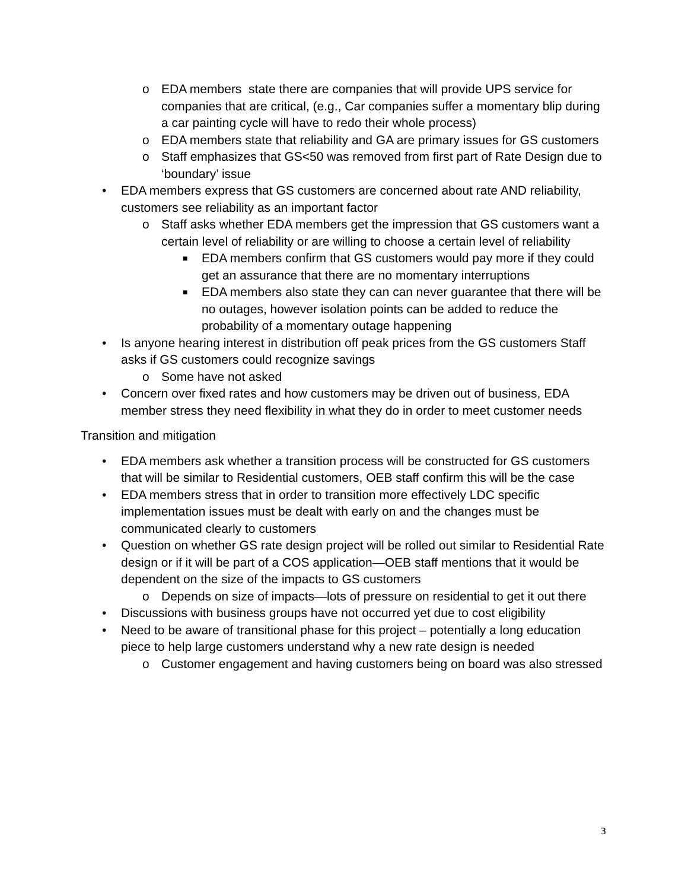o EDA members state there are companies that will provide UPS service for companies that are critical, (e.g., Car companies suffer a momentary blip during a car painting cycle will have to redo their whole process)
o EDA members state that reliability and GA are primary issues for GS customers
o Staff emphasizes that GS<50 was removed from first part of Rate Design due to ‘boundary’ issue
• EDA members express that GS customers are concerned about rate AND reliability, customers see reliability as an important factor
o Staff asks whether EDA members get the impression that GS customers want a certain level of reliability or are willing to choose a certain level of reliability
■ EDA members confirm that GS customers would pay more if they could get an assurance that there are no momentary interruptions
■ EDA members also state they can can never guarantee that there will be no outages, however isolation points can be added to reduce the probability of a momentary outage happening
• Is anyone hearing interest in distribution off peak prices from the GS customers Staff asks if GS customers could recognize savings
o Some have not asked
• Concern over fixed rates and how customers may be driven out of business, EDA member stress they need flexibility in what they do in order to meet customer needs
Transition and mitigation
• EDA members ask whether a transition process will be constructed for GS customers that will be similar to Residential customers, OEB staff confirm this will be the case
• EDA members stress that in order to transition more effectively LDC specific implementation issues must be dealt with early on and the changes must be communicated clearly to customers
• Question on whether GS rate design project will be rolled out similar to Residential Rate design or if it will be part of a COS application—OEB staff mentions that it would be dependent on the size of the impacts to GS customers
o Depends on size of impacts—lots of pressure on residential to get it out there
• Discussions with business groups have not occurred yet due to cost eligibility
• Need to be aware of transitional phase for this project – potentially a long education piece to help large customers understand why a new rate design is needed
o Customer engagement and having customers being on board was also stressed
3